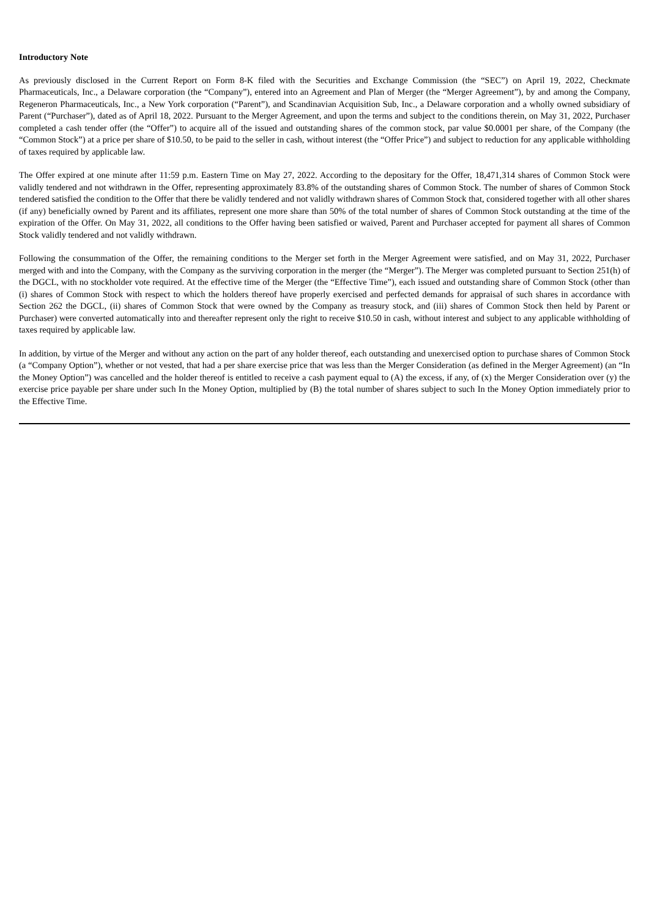Introductory Note
As previously disclosed in the Current Report on Form 8-K filed with the Securities and Exchange Commission (the “SEC”) on April 19, 2022, Checkmate Pharmaceuticals, Inc., a Delaware corporation (the “Company”), entered into an Agreement and Plan of Merger (the “Merger Agreement”), by and among the Company, Regeneron Pharmaceuticals, Inc., a New York corporation (“Parent”), and Scandinavian Acquisition Sub, Inc., a Delaware corporation and a wholly owned subsidiary of Parent (“Purchaser”), dated as of April 18, 2022. Pursuant to the Merger Agreement, and upon the terms and subject to the conditions therein, on May 31, 2022, Purchaser completed a cash tender offer (the “Offer”) to acquire all of the issued and outstanding shares of the common stock, par value $0.0001 per share, of the Company (the “Common Stock”) at a price per share of $10.50, to be paid to the seller in cash, without interest (the “Offer Price”) and subject to reduction for any applicable withholding of taxes required by applicable law.
The Offer expired at one minute after 11:59 p.m. Eastern Time on May 27, 2022. According to the depositary for the Offer, 18,471,314 shares of Common Stock were validly tendered and not withdrawn in the Offer, representing approximately 83.8% of the outstanding shares of Common Stock. The number of shares of Common Stock tendered satisfied the condition to the Offer that there be validly tendered and not validly withdrawn shares of Common Stock that, considered together with all other shares (if any) beneficially owned by Parent and its affiliates, represent one more share than 50% of the total number of shares of Common Stock outstanding at the time of the expiration of the Offer. On May 31, 2022, all conditions to the Offer having been satisfied or waived, Parent and Purchaser accepted for payment all shares of Common Stock validly tendered and not validly withdrawn.
Following the consummation of the Offer, the remaining conditions to the Merger set forth in the Merger Agreement were satisfied, and on May 31, 2022, Purchaser merged with and into the Company, with the Company as the surviving corporation in the merger (the “Merger”). The Merger was completed pursuant to Section 251(h) of the DGCL, with no stockholder vote required. At the effective time of the Merger (the “Effective Time”), each issued and outstanding share of Common Stock (other than (i) shares of Common Stock with respect to which the holders thereof have properly exercised and perfected demands for appraisal of such shares in accordance with Section 262 the DGCL, (ii) shares of Common Stock that were owned by the Company as treasury stock, and (iii) shares of Common Stock then held by Parent or Purchaser) were converted automatically into and thereafter represent only the right to receive $10.50 in cash, without interest and subject to any applicable withholding of taxes required by applicable law.
In addition, by virtue of the Merger and without any action on the part of any holder thereof, each outstanding and unexercised option to purchase shares of Common Stock (a “Company Option”), whether or not vested, that had a per share exercise price that was less than the Merger Consideration (as defined in the Merger Agreement) (an “In the Money Option”) was cancelled and the holder thereof is entitled to receive a cash payment equal to (A) the excess, if any, of (x) the Merger Consideration over (y) the exercise price payable per share under such In the Money Option, multiplied by (B) the total number of shares subject to such In the Money Option immediately prior to the Effective Time.